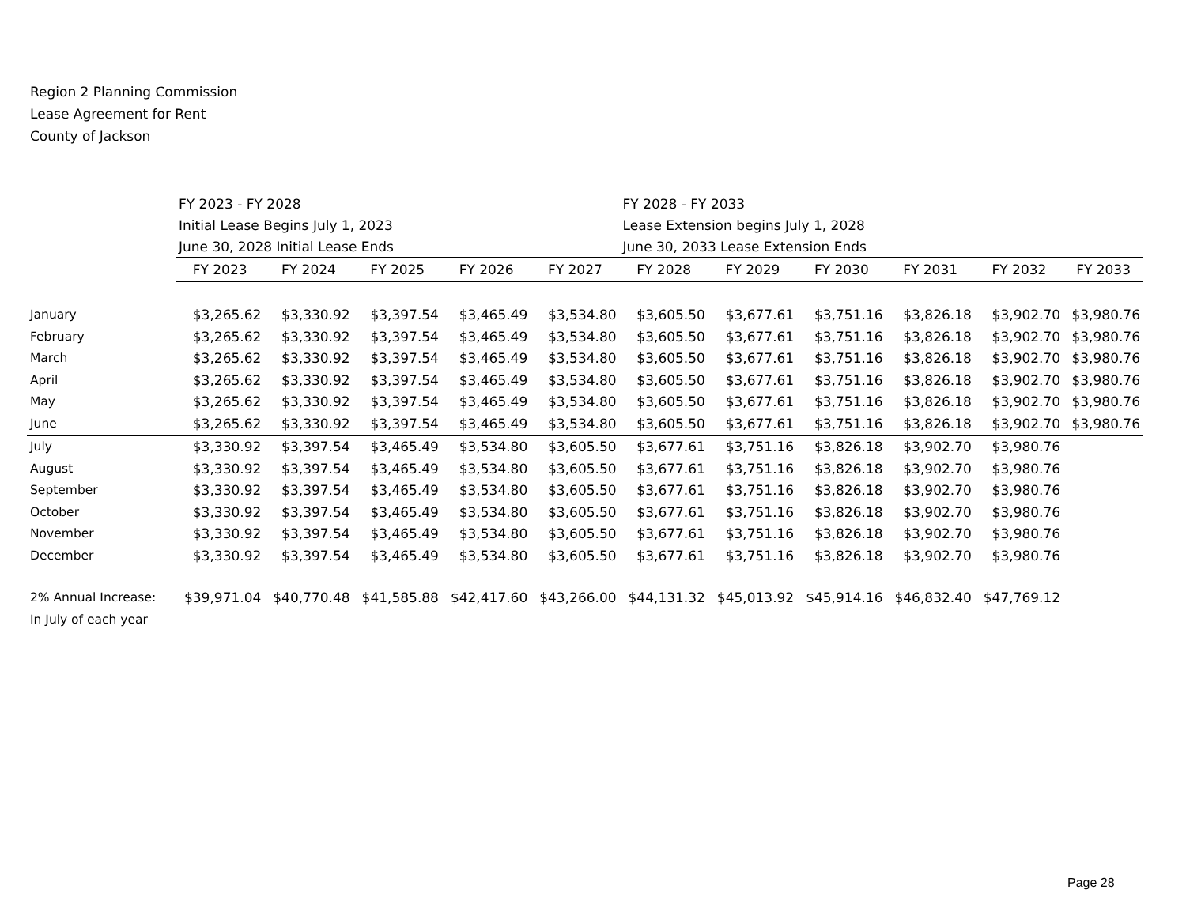Region 2 Planning Commission
Lease Agreement for Rent
County of Jackson
| | FY 2023 - FY 2028 | | | | | FY 2028 - FY 2033 | | | | | |
| | Initial Lease Begins July 1, 2023 | | | | | Lease Extension begins July 1, 2028 | | | | | |
| | June 30, 2028 Initial Lease Ends | | | | | June 30, 2033 Lease Extension Ends | | | | | |
| | FY 2023 | FY 2024 | FY 2025 | FY 2026 | FY 2027 | FY 2028 | FY 2029 | FY 2030 | FY 2031 | FY 2032 | FY 2033 |
| January | $3,265.62 | $3,330.92 | $3,397.54 | $3,465.49 | $3,534.80 | $3,605.50 | $3,677.61 | $3,751.16 | $3,826.18 | $3,902.70 | $3,980.76 |
| February | $3,265.62 | $3,330.92 | $3,397.54 | $3,465.49 | $3,534.80 | $3,605.50 | $3,677.61 | $3,751.16 | $3,826.18 | $3,902.70 | $3,980.76 |
| March | $3,265.62 | $3,330.92 | $3,397.54 | $3,465.49 | $3,534.80 | $3,605.50 | $3,677.61 | $3,751.16 | $3,826.18 | $3,902.70 | $3,980.76 |
| April | $3,265.62 | $3,330.92 | $3,397.54 | $3,465.49 | $3,534.80 | $3,605.50 | $3,677.61 | $3,751.16 | $3,826.18 | $3,902.70 | $3,980.76 |
| May | $3,265.62 | $3,330.92 | $3,397.54 | $3,465.49 | $3,534.80 | $3,605.50 | $3,677.61 | $3,751.16 | $3,826.18 | $3,902.70 | $3,980.76 |
| June | $3,265.62 | $3,330.92 | $3,397.54 | $3,465.49 | $3,534.80 | $3,605.50 | $3,677.61 | $3,751.16 | $3,826.18 | $3,902.70 | $3,980.76 |
| July | $3,330.92 | $3,397.54 | $3,465.49 | $3,534.80 | $3,605.50 | $3,677.61 | $3,751.16 | $3,826.18 | $3,902.70 | $3,980.76 | |
| August | $3,330.92 | $3,397.54 | $3,465.49 | $3,534.80 | $3,605.50 | $3,677.61 | $3,751.16 | $3,826.18 | $3,902.70 | $3,980.76 | |
| September | $3,330.92 | $3,397.54 | $3,465.49 | $3,534.80 | $3,605.50 | $3,677.61 | $3,751.16 | $3,826.18 | $3,902.70 | $3,980.76 | |
| October | $3,330.92 | $3,397.54 | $3,465.49 | $3,534.80 | $3,605.50 | $3,677.61 | $3,751.16 | $3,826.18 | $3,902.70 | $3,980.76 | |
| November | $3,330.92 | $3,397.54 | $3,465.49 | $3,534.80 | $3,605.50 | $3,677.61 | $3,751.16 | $3,826.18 | $3,902.70 | $3,980.76 | |
| December | $3,330.92 | $3,397.54 | $3,465.49 | $3,534.80 | $3,605.50 | $3,677.61 | $3,751.16 | $3,826.18 | $3,902.70 | $3,980.76 | |
| 2% Annual Increase: | $39,971.04 | $40,770.48 | $41,585.88 | $42,417.60 | $43,266.00 | $44,131.32 | $45,013.92 | $45,914.16 | $46,832.40 | $47,769.12 | |
| In July of each year | | | | | | | | | | | |
Page 28